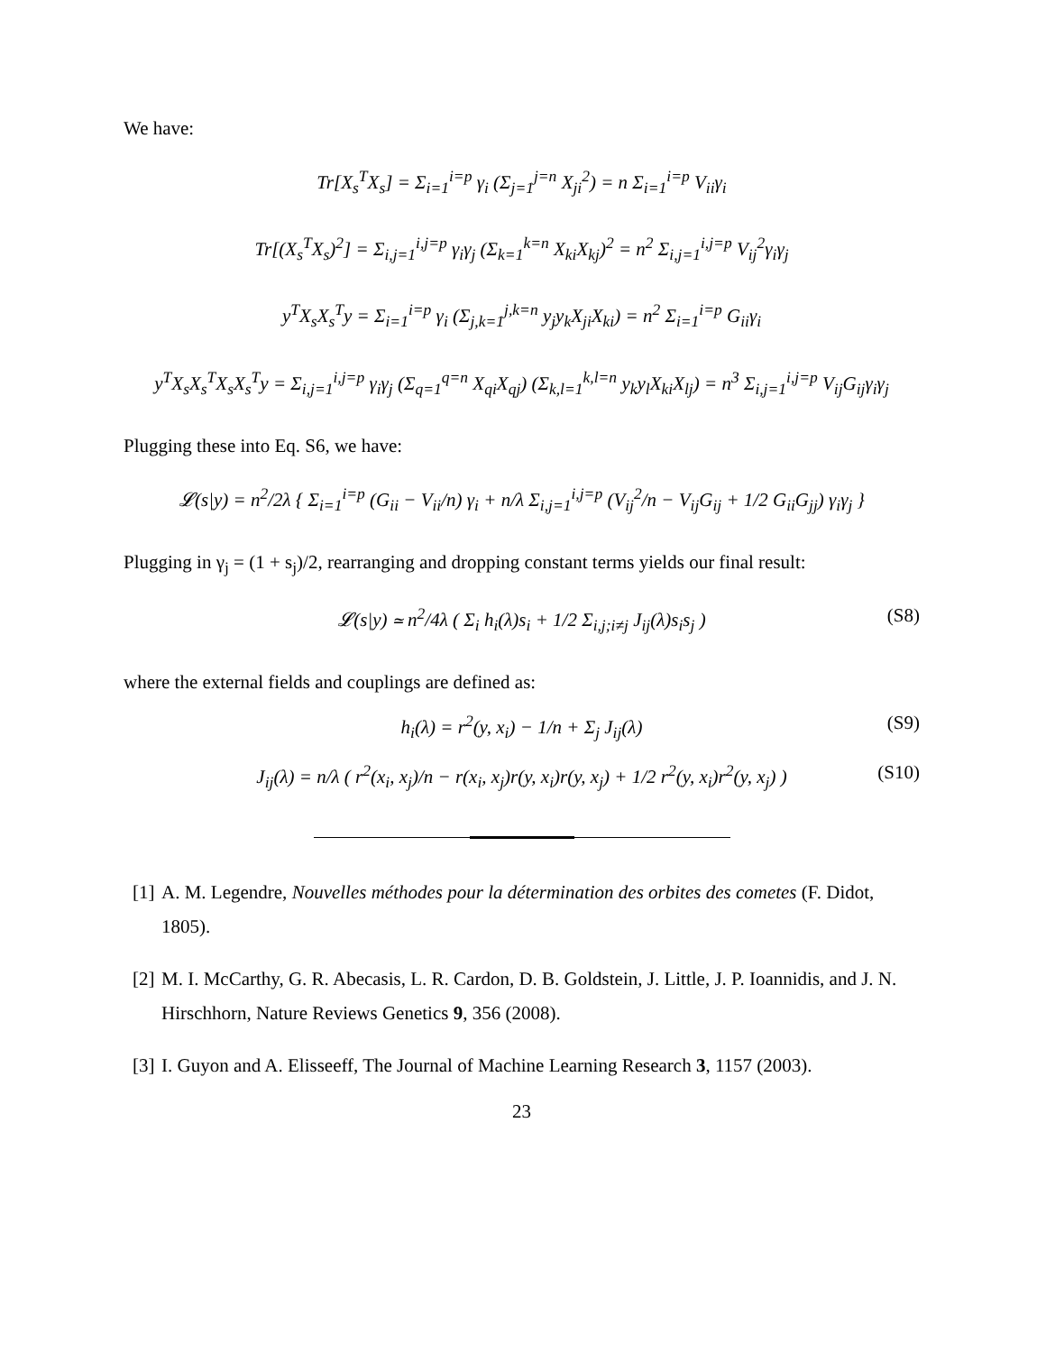We have:
Tr[X<sub>s</sub><sup>T</sup>X<sub>s</sub>] = Σ<sub>i=1</sub><sup>i=p</sup> γ<sub>i</sub> (Σ<sub>j=1</sub><sup>j=n</sup> X<sub>ji</sub><sup>2</sup>) = n Σ<sub>i=1</sub><sup>i=p</sup> V<sub>ii</sub>γ<sub>i</sub>
Tr[(X<sub>s</sub><sup>T</sup>X<sub>s</sub>)<sup>2</sup>] = Σ<sub>i,j=1</sub><sup>i,j=p</sup> γ<sub>i</sub>γ<sub>j</sub> (Σ<sub>k=1</sub><sup>k=n</sup> X<sub>ki</sub>X<sub>kj</sub>)<sup>2</sup> = n<sup>2</sup> Σ<sub>i,j=1</sub><sup>i,j=p</sup> V<sub>ij</sub><sup>2</sup>γ<sub>i</sub>γ<sub>j</sub>
y<sup>T</sup>X<sub>s</sub>X<sub>s</sub><sup>T</sup>y = Σ<sub>i=1</sub><sup>i=p</sup> γ<sub>i</sub> (Σ<sub>j,k=1</sub><sup>j,k=n</sup> y<sub>j</sub>y<sub>k</sub>X<sub>ji</sub>X<sub>ki</sub>) = n<sup>2</sup> Σ<sub>i=1</sub><sup>i=p</sup> G<sub>ii</sub>γ<sub>i</sub>
y<sup>T</sup>X<sub>s</sub>X<sub>s</sub><sup>T</sup>X<sub>s</sub>X<sub>s</sub><sup>T</sup>y = Σ<sub>i,j=1</sub><sup>i,j=p</sup> γ<sub>i</sub>γ<sub>j</sub> (Σ<sub>q=1</sub><sup>q=n</sup> X<sub>qi</sub>X<sub>qj</sub>) (Σ<sub>k,l=1</sub><sup>k,l=n</sup> y<sub>k</sub>y<sub>l</sub>X<sub>ki</sub>X<sub>lj</sub>) = n<sup>3</sup> Σ<sub>i,j=1</sub><sup>i,j=p</sup> V<sub>ij</sub>G<sub>ij</sub>γ<sub>i</sub>γ<sub>j</sub>
Plugging these into Eq. S6, we have:
𝓛(s|y) = n<sup>2</sup>/2λ { Σ<sub>i=1</sub><sup>i=p</sup> (G<sub>ii</sub> − V<sub>ii</sub>/n) γ<sub>i</sub> + n/λ Σ<sub>i,j=1</sub><sup>i,j=p</sup> (V<sub>ij</sub><sup>2</sup>/n − V<sub>ij</sub>G<sub>ij</sub> + 1/2 G<sub>ii</sub>G<sub>jj</sub>) γ<sub>i</sub>γ<sub>j</sub> }
Plugging in γ<sub>j</sub> = (1 + s<sub>j</sub>)/2, rearranging and dropping constant terms yields our final result:
𝓛(s|y) ≃ n<sup>2</sup>/4λ ( Σ<sub>i</sub> h<sub>i</sub>(λ)s<sub>i</sub> + 1/2 Σ<sub>i,j;i≠j</sub> J<sub>ij</sub>(λ)s<sub>i</sub>s<sub>j</sub> ) (S8)
where the external fields and couplings are defined as:
h<sub>i</sub>(λ) = r<sup>2</sup>(y, x<sub>i</sub>) − 1/n + Σ<sub>j</sub> J<sub>ij</sub>(λ) (S9)
J<sub>ij</sub>(λ) = n/λ ( r<sup>2</sup>(x<sub>i</sub>, x<sub>j</sub>)/n − r(x<sub>i</sub>, x<sub>j</sub>)r(y, x<sub>i</sub>)r(y, x<sub>j</sub>) + 1/2 r<sup>2</sup>(y, x<sub>i</sub>)r<sup>2</sup>(y, x<sub>j</sub>) ) (S10)
[1]
A. M. Legendre, Nouvelles méthodes pour la détermination des orbites des cometes (F. Didot, 1805).
[2]
M. I. McCarthy, G. R. Abecasis, L. R. Cardon, D. B. Goldstein, J. Little, J. P. Ioannidis, and J. N. Hirschhorn, Nature Reviews Genetics 9, 356 (2008).
[3]
I. Guyon and A. Elisseeff, The Journal of Machine Learning Research 3, 1157 (2003).
23